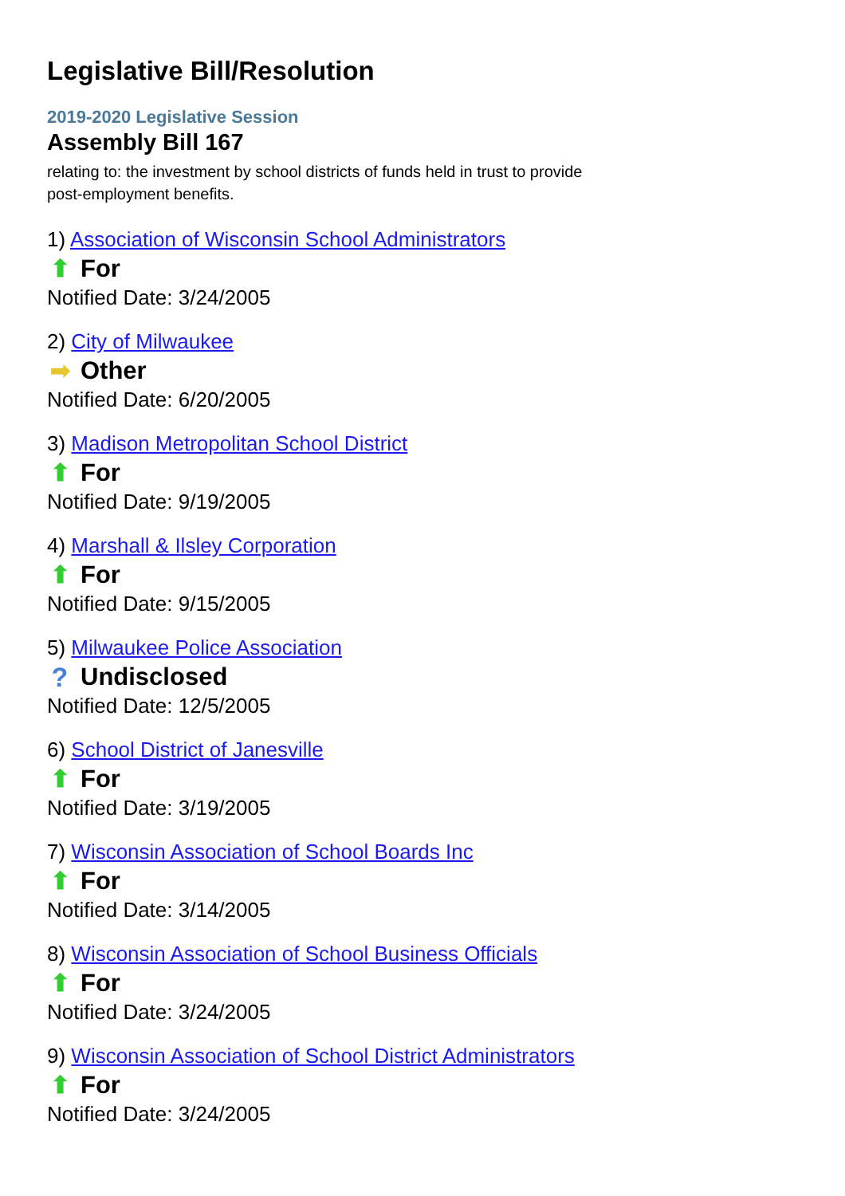Legislative Bill/Resolution
2019-2020 Legislative Session
Assembly Bill 167
relating to: the investment by school districts of funds held in trust to provide post-employment benefits.
1) Association of Wisconsin School Administrators
⬆ For
Notified Date: 3/24/2005
2) City of Milwaukee
➡ Other
Notified Date: 6/20/2005
3) Madison Metropolitan School District
⬆ For
Notified Date: 9/19/2005
4) Marshall & Ilsley Corporation
⬆ For
Notified Date: 9/15/2005
5) Milwaukee Police Association
? Undisclosed
Notified Date: 12/5/2005
6) School District of Janesville
⬆ For
Notified Date: 3/19/2005
7) Wisconsin Association of School Boards Inc
⬆ For
Notified Date: 3/14/2005
8) Wisconsin Association of School Business Officials
⬆ For
Notified Date: 3/24/2005
9) Wisconsin Association of School District Administrators
⬆ For
Notified Date: 3/24/2005